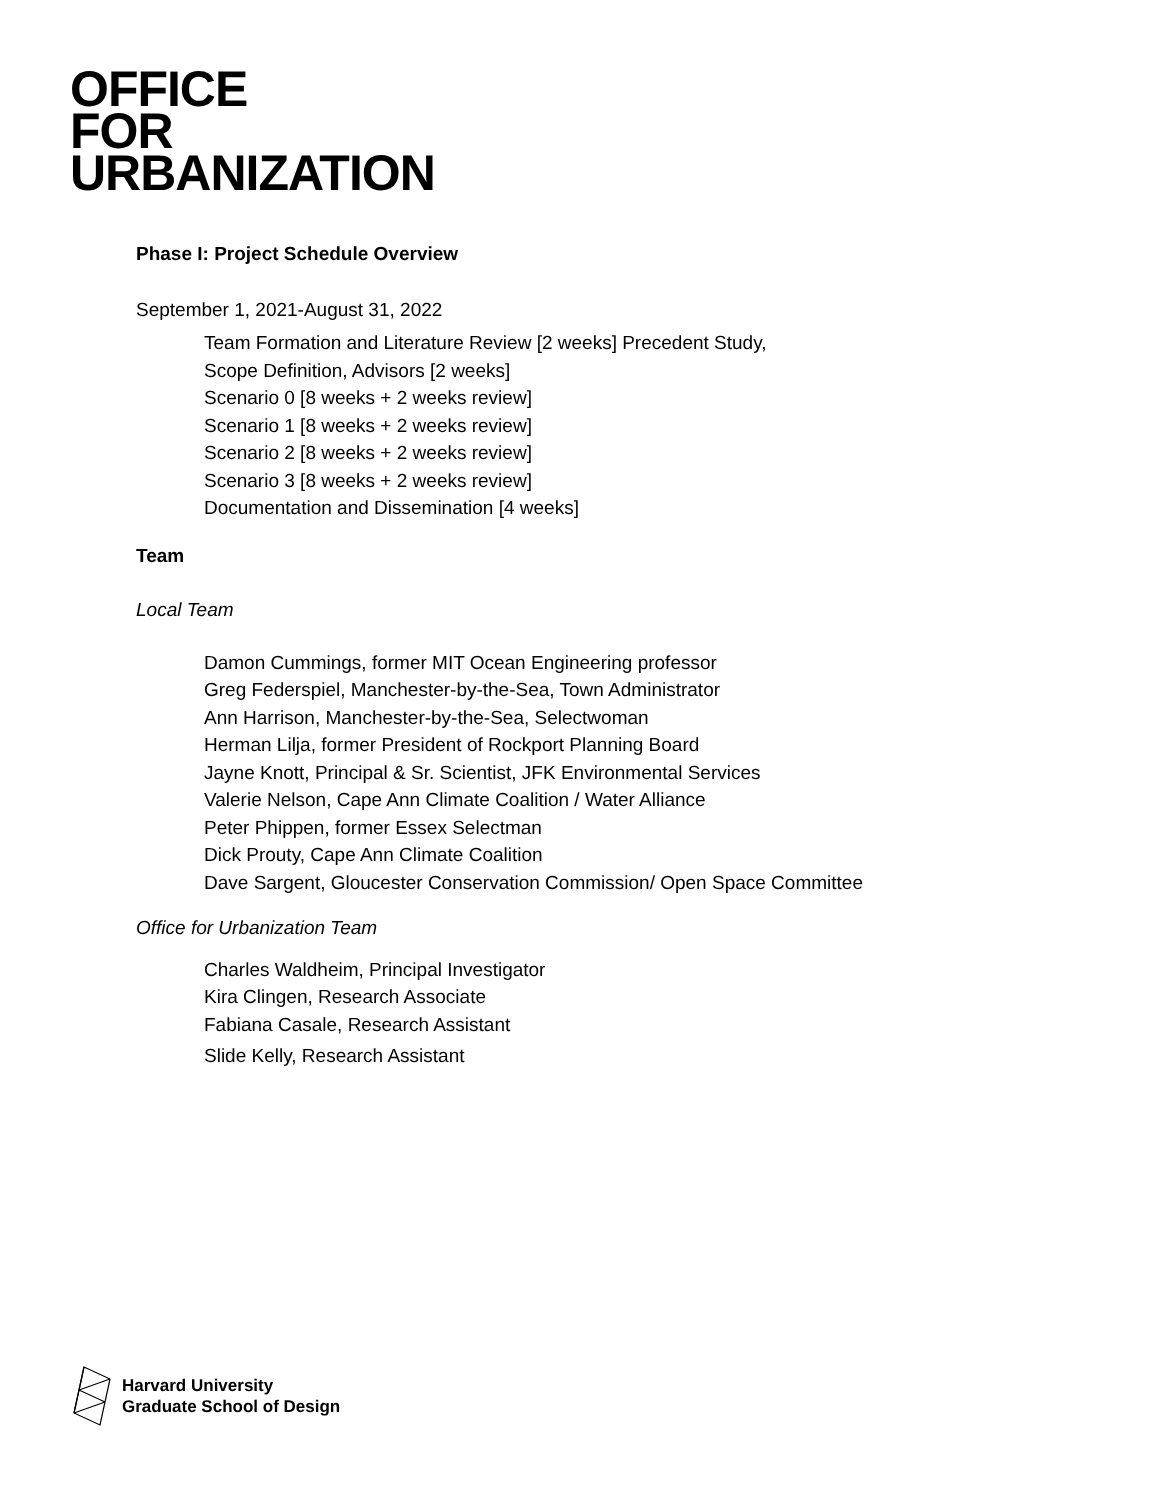OFFICE
FOR
URBANIZATION
Phase I: Project Schedule Overview
September 1, 2021-August 31, 2022
Team Formation and Literature Review [2 weeks] Precedent Study,
Scope Definition, Advisors [2 weeks]
Scenario 0 [8 weeks + 2 weeks review]
Scenario 1 [8 weeks + 2 weeks review]
Scenario 2 [8 weeks + 2 weeks review]
Scenario 3 [8 weeks + 2 weeks review]
Documentation and Dissemination [4 weeks]
Team
Local Team
Damon Cummings, former MIT Ocean Engineering professor
Greg Federspiel, Manchester-by-the-Sea, Town Administrator
Ann Harrison, Manchester-by-the-Sea, Selectwoman
Herman Lilja, former President of Rockport Planning Board
Jayne Knott, Principal & Sr. Scientist, JFK Environmental Services
Valerie Nelson, Cape Ann Climate Coalition / Water Alliance
Peter Phippen, former Essex Selectman
Dick Prouty, Cape Ann Climate Coalition
Dave Sargent, Gloucester Conservation Commission/ Open Space Committee
Office for Urbanization Team
Charles Waldheim, Principal Investigator
Kira Clingen, Research Associate
Fabiana Casale, Research Assistant
Slide Kelly, Research Assistant
Harvard University
Graduate School of Design